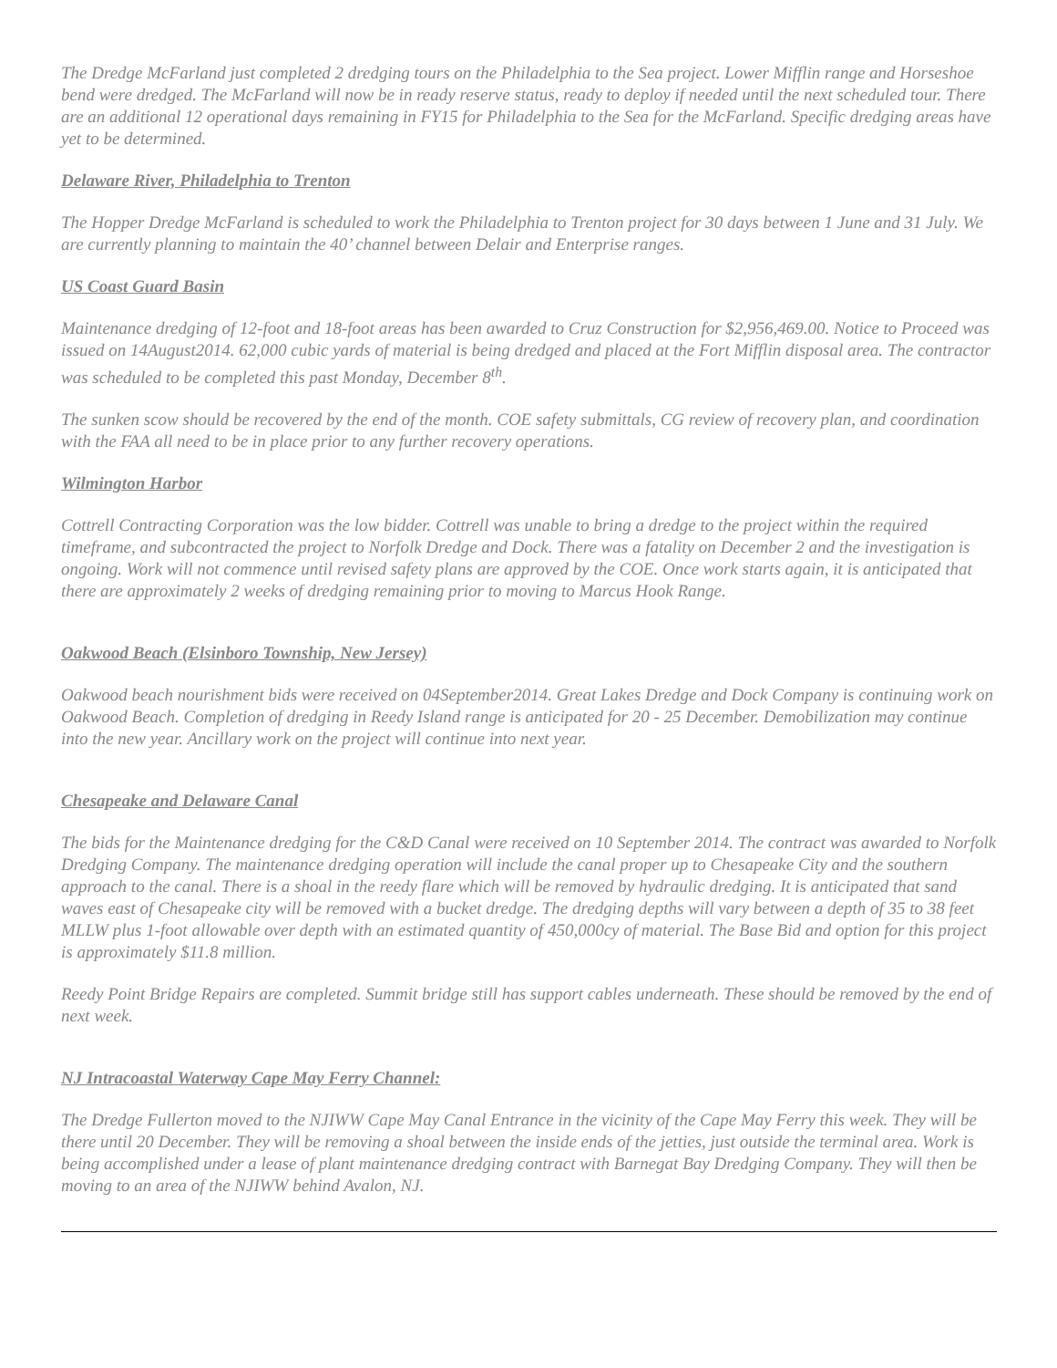The Dredge McFarland just completed 2 dredging tours on the Philadelphia to the Sea project. Lower Mifflin range and Horseshoe bend were dredged. The McFarland will now be in ready reserve status, ready to deploy if needed until the next scheduled tour. There are an additional 12 operational days remaining in FY15 for Philadelphia to the Sea for the McFarland. Specific dredging areas have yet to be determined.
Delaware River, Philadelphia to Trenton
The Hopper Dredge McFarland is scheduled to work the Philadelphia to Trenton project for 30 days between 1 June and 31 July. We are currently planning to maintain the 40’ channel between Delair and Enterprise ranges.
US Coast Guard Basin
Maintenance dredging of 12-foot and 18-foot areas has been awarded to Cruz Construction for $2,956,469.00. Notice to Proceed was issued on 14August2014. 62,000 cubic yards of material is being dredged and placed at the Fort Mifflin disposal area. The contractor was scheduled to be completed this past Monday, December 8<sup>th</sup>.
The sunken scow should be recovered by the end of the month. COE safety submittals, CG review of recovery plan, and coordination with the FAA all need to be in place prior to any further recovery operations.
Wilmington Harbor
Cottrell Contracting Corporation was the low bidder. Cottrell was unable to bring a dredge to the project within the required timeframe, and subcontracted the project to Norfolk Dredge and Dock. There was a fatality on December 2 and the investigation is ongoing. Work will not commence until revised safety plans are approved by the COE. Once work starts again, it is anticipated that there are approximately 2 weeks of dredging remaining prior to moving to Marcus Hook Range.
Oakwood Beach (Elsinboro Township, New Jersey)
Oakwood beach nourishment bids were received on 04September2014. Great Lakes Dredge and Dock Company is continuing work on Oakwood Beach. Completion of dredging in Reedy Island range is anticipated for 20 - 25 December. Demobilization may continue into the new year. Ancillary work on the project will continue into next year.
Chesapeake and Delaware Canal
The bids for the Maintenance dredging for the C&D Canal were received on 10 September 2014. The contract was awarded to Norfolk Dredging Company. The maintenance dredging operation will include the canal proper up to Chesapeake City and the southern approach to the canal. There is a shoal in the reedy flare which will be removed by hydraulic dredging. It is anticipated that sand waves east of Chesapeake city will be removed with a bucket dredge. The dredging depths will vary between a depth of 35 to 38 feet MLLW plus 1-foot allowable over depth with an estimated quantity of 450,000cy of material. The Base Bid and option for this project is approximately $11.8 million.
Reedy Point Bridge Repairs are completed. Summit bridge still has support cables underneath. These should be removed by the end of next week.
NJ Intracoastal Waterway Cape May Ferry Channel:
The Dredge Fullerton moved to the NJIWW Cape May Canal Entrance in the vicinity of the Cape May Ferry this week. They will be there until 20 December. They will be removing a shoal between the inside ends of the jetties, just outside the terminal area. Work is being accomplished under a lease of plant maintenance dredging contract with Barnegat Bay Dredging Company. They will then be moving to an area of the NJIWW behind Avalon, NJ.